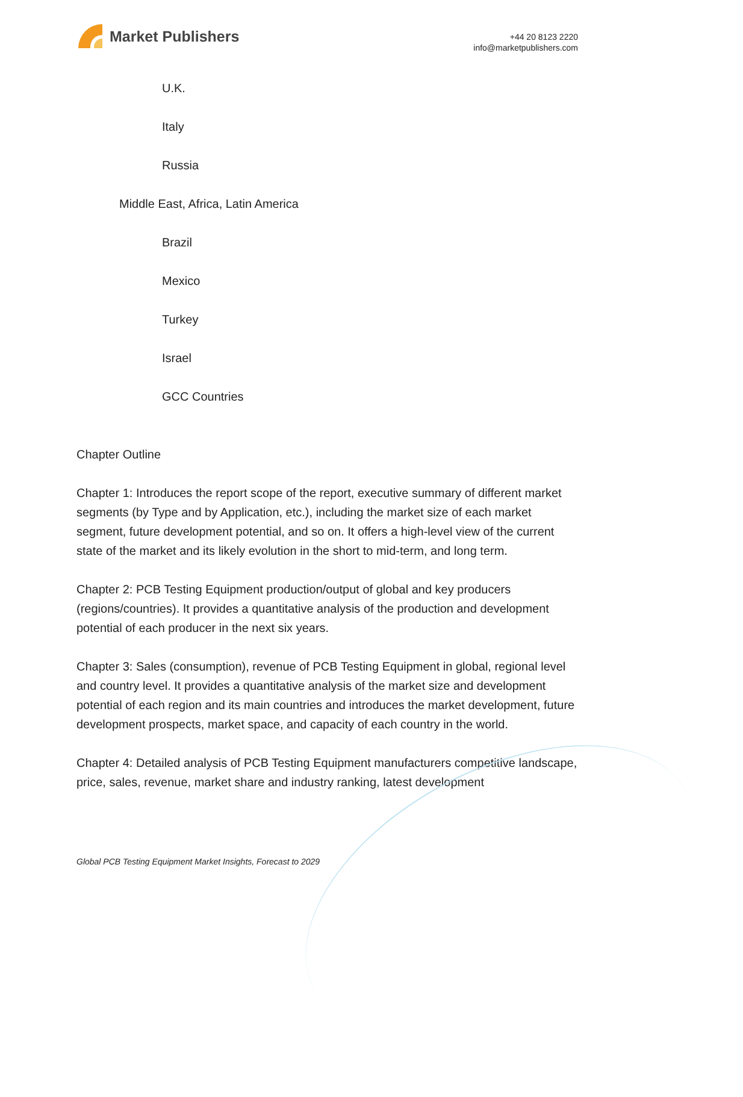Market Publishers
+44 20 8123 2220
info@marketpublishers.com
U.K.
Italy
Russia
Middle East, Africa, Latin America
Brazil
Mexico
Turkey
Israel
GCC Countries
Chapter Outline
Chapter 1: Introduces the report scope of the report, executive summary of different market segments (by Type and by Application, etc.), including the market size of each market segment, future development potential, and so on. It offers a high-level view of the current state of the market and its likely evolution in the short to mid-term, and long term.
Chapter 2: PCB Testing Equipment production/output of global and key producers (regions/countries). It provides a quantitative analysis of the production and development potential of each producer in the next six years.
Chapter 3: Sales (consumption), revenue of PCB Testing Equipment in global, regional level and country level. It provides a quantitative analysis of the market size and development potential of each region and its main countries and introduces the market development, future development prospects, market space, and capacity of each country in the world.
Chapter 4: Detailed analysis of PCB Testing Equipment manufacturers competitive landscape, price, sales, revenue, market share and industry ranking, latest development
Global PCB Testing Equipment Market Insights, Forecast to 2029